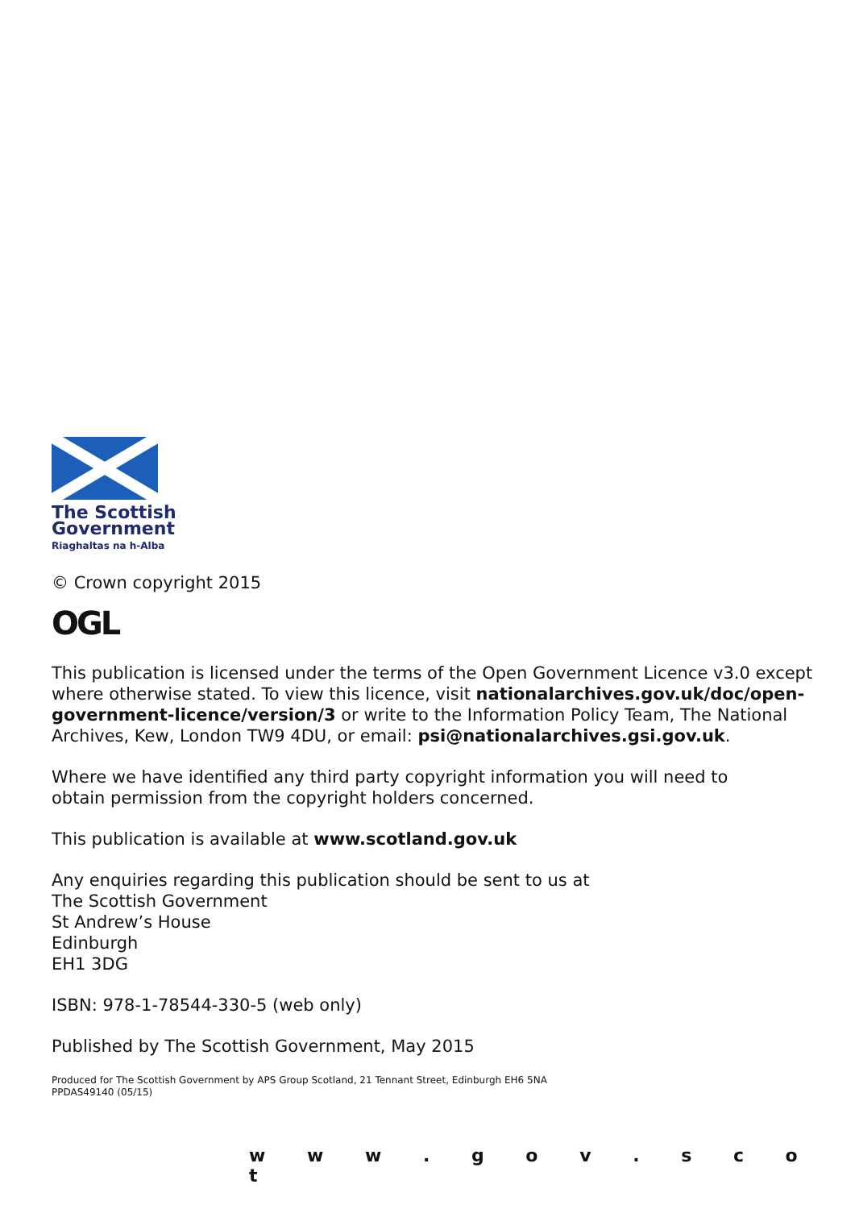The Scottish
Government
Riaghaltas na h-Alba
© Crown copyright 2015
OGL
This publication is licensed under the terms of the Open Government Licence v3.0 except
where otherwise stated. To view this licence, visit nationalarchives.gov.uk/doc/open-
government-licence/version/3 or write to the Information Policy Team, The National
Archives, Kew, London TW9 4DU, or email: psi@nationalarchives.gsi.gov.uk.
Where we have identified any third party copyright information you will need to
obtain permission from the copyright holders concerned.
This publication is available at www.scotland.gov.uk
Any enquiries regarding this publication should be sent to us at
The Scottish Government
St Andrew’s House
Edinburgh
EH1 3DG
ISBN: 978-1-78544-330-5 (web only)
Published by The Scottish Government, May 2015
Produced for The Scottish Government by APS Group Scotland, 21 Tennant Street, Edinburgh EH6 5NA
PPDAS49140 (05/15)
w w w . g o v . s c o t